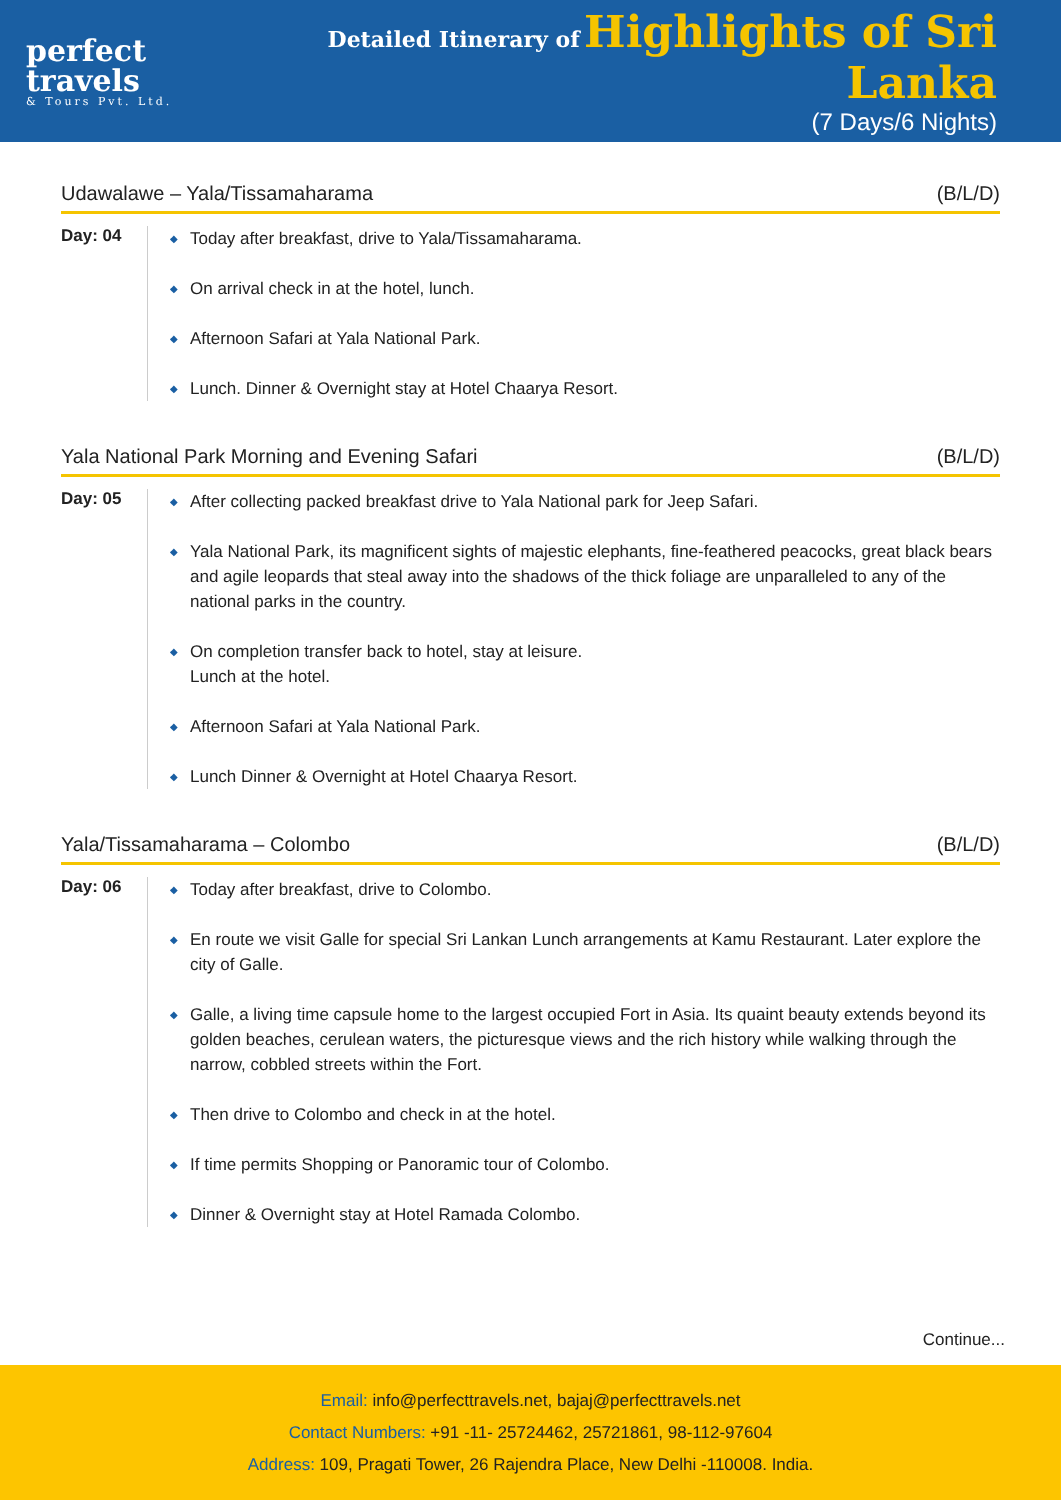perfect travels
& Tours Pvt. Ltd.
Detailed Itinerary of Highlights of Sri Lanka
(7 Days/6 Nights)
Udawalawe – Yala/Tissamaharama (B/L/D)
Day: 04
◆ Today after breakfast, drive to Yala/Tissamaharama.
◆ On arrival check in at the hotel, lunch.
◆ Afternoon Safari at Yala National Park.
◆ Lunch. Dinner & Overnight stay at Hotel Chaarya Resort.
Yala National Park Morning and Evening Safari (B/L/D)
Day: 05
◆ After collecting packed breakfast drive to Yala National park for Jeep Safari.
◆ Yala National Park, its magnificent sights of majestic elephants, fine-feathered peacocks, great black bears and agile leopards that steal away into the shadows of the thick foliage are unparalleled to any of the national parks in the country.
◆ On completion transfer back to hotel, stay at leisure.
Lunch at the hotel.
◆ Afternoon Safari at Yala National Park.
◆ Lunch Dinner & Overnight at Hotel Chaarya Resort.
Yala/Tissamaharama – Colombo (B/L/D)
Day: 06
◆ Today after breakfast, drive to Colombo.
◆ En route we visit Galle for special Sri Lankan Lunch arrangements at Kamu Restaurant. Later explore the city of Galle.
◆ Galle, a living time capsule home to the largest occupied Fort in Asia. Its quaint beauty extends beyond its golden beaches, cerulean waters, the picturesque views and the rich history while walking through the narrow, cobbled streets within the Fort.
◆ Then drive to Colombo and check in at the hotel.
◆ If time permits Shopping or Panoramic tour of Colombo.
◆ Dinner & Overnight stay at Hotel Ramada Colombo.
Continue...
Email: info@perfecttravels.net, bajaj@perfecttravels.net
Contact Numbers: +91 -11- 25724462, 25721861, 98-112-97604
Address: 109, Pragati Tower, 26 Rajendra Place, New Delhi -110008. India.